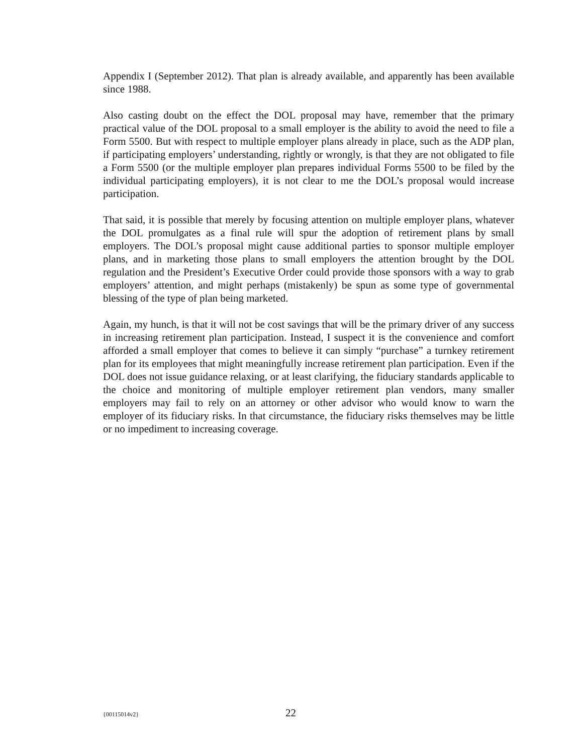Appendix I (September 2012). That plan is already available, and apparently has been available since 1988.
Also casting doubt on the effect the DOL proposal may have, remember that the primary practical value of the DOL proposal to a small employer is the ability to avoid the need to file a Form 5500. But with respect to multiple employer plans already in place, such as the ADP plan, if participating employers’ understanding, rightly or wrongly, is that they are not obligated to file a Form 5500 (or the multiple employer plan prepares individual Forms 5500 to be filed by the individual participating employers), it is not clear to me the DOL’s proposal would increase participation.
That said, it is possible that merely by focusing attention on multiple employer plans, whatever the DOL promulgates as a final rule will spur the adoption of retirement plans by small employers. The DOL’s proposal might cause additional parties to sponsor multiple employer plans, and in marketing those plans to small employers the attention brought by the DOL regulation and the President’s Executive Order could provide those sponsors with a way to grab employers’ attention, and might perhaps (mistakenly) be spun as some type of governmental blessing of the type of plan being marketed.
Again, my hunch, is that it will not be cost savings that will be the primary driver of any success in increasing retirement plan participation. Instead, I suspect it is the convenience and comfort afforded a small employer that comes to believe it can simply “purchase” a turnkey retirement plan for its employees that might meaningfully increase retirement plan participation. Even if the DOL does not issue guidance relaxing, or at least clarifying, the fiduciary standards applicable to the choice and monitoring of multiple employer retirement plan vendors, many smaller employers may fail to rely on an attorney or other advisor who would know to warn the employer of its fiduciary risks. In that circumstance, the fiduciary risks themselves may be little or no impediment to increasing coverage.
{00115014v2} 22